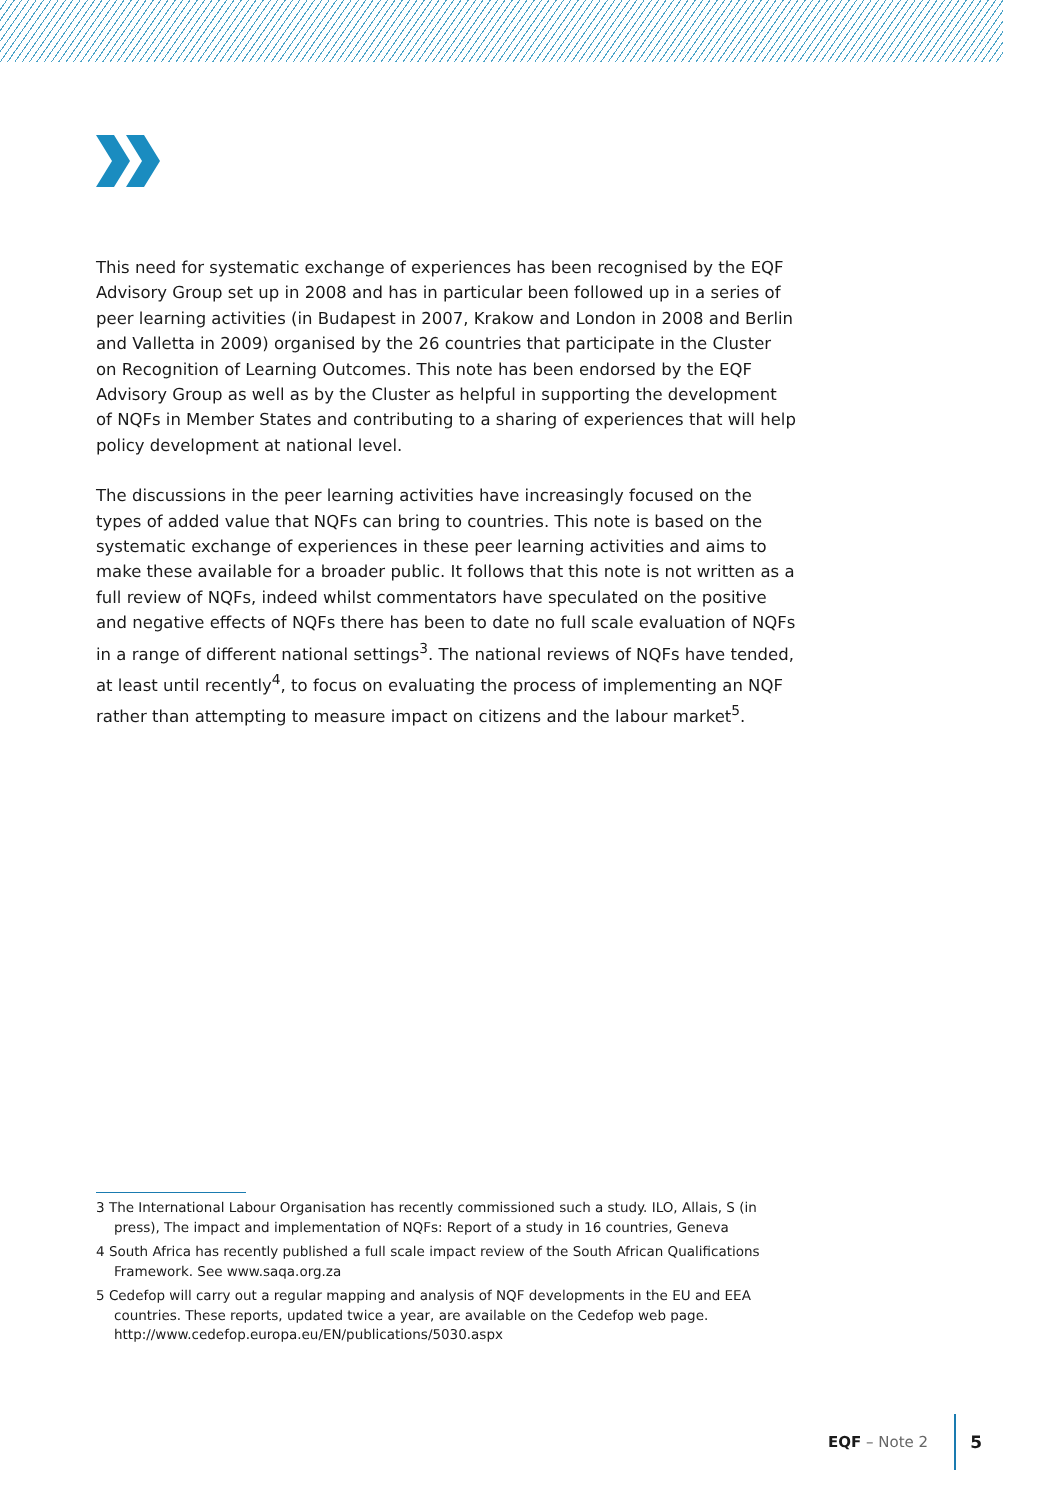This need for systematic exchange of experiences has been recognised by the EQF Advisory Group set up in 2008 and has in particular been followed up in a series of peer learning activities (in Budapest in 2007, Krakow and London in 2008 and Berlin and Valletta in 2009) organised by the 26 countries that participate in the Cluster on Recognition of Learning Outcomes. This note has been endorsed by the EQF Advisory Group as well as by the Cluster as helpful in supporting the development of NQFs in Member States and contributing to a sharing of experiences that will help policy development at national level.
The discussions in the peer learning activities have increasingly focused on the types of added value that NQFs can bring to countries. This note is based on the systematic exchange of experiences in these peer learning activities and aims to make these available for a broader public. It follows that this note is not written as a full review of NQFs, indeed whilst commentators have speculated on the positive and negative effects of NQFs there has been to date no full scale evaluation of NQFs in a range of different national settings<sup>3</sup>. The national reviews of NQFs have tended, at least until recently<sup>4</sup>, to focus on evaluating the process of implementing an NQF rather than attempting to measure impact on citizens and the labour market<sup>5</sup>.
3 The International Labour Organisation has recently commissioned such a study. ILO, Allais, S (in press), The impact and implementation of NQFs: Report of a study in 16 countries, Geneva
4 South Africa has recently published a full scale impact review of the South African Qualifications Framework. See www.saqa.org.za
5 Cedefop will carry out a regular mapping and analysis of NQF developments in the EU and EEA countries. These reports, updated twice a year, are available on the Cedefop web page. http://www.cedefop.europa.eu/EN/publications/5030.aspx
EQF – Note 2 5